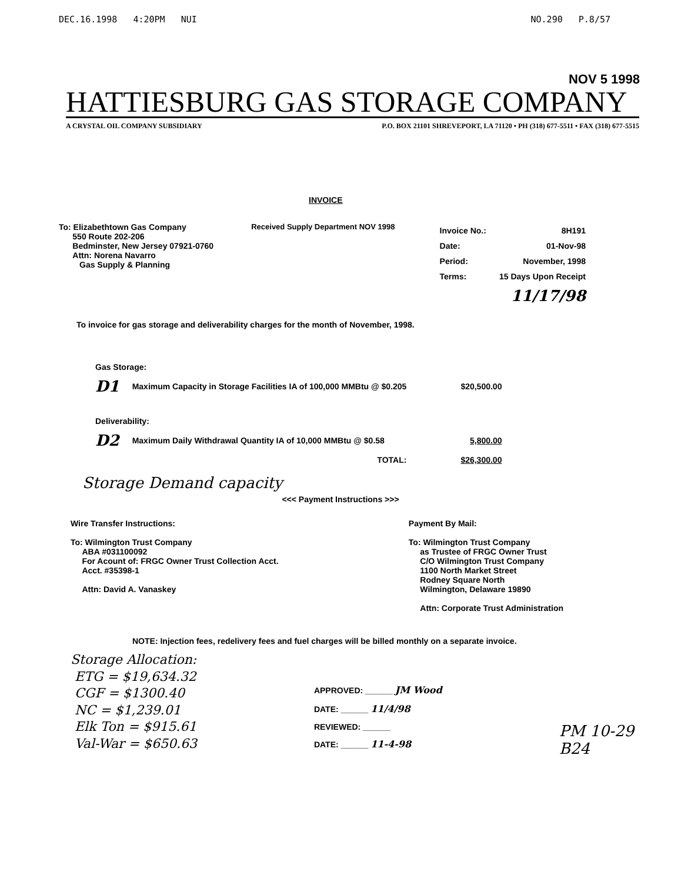DEC.16.1998 4:20PM NUI NO.290 P.8/57
NOV 5 1998
HATTIESBURG GAS STORAGE COMPANY
A CRYSTAL OIL COMPANY SUBSIDIARY P.O. BOX 21101 SHREVEPORT, LA 71120 • PH (318) 677-5511 • FAX (318) 677-5515
INVOICE
To: Elizabethtown Gas Company
550 Route 202-206
Bedminster, New Jersey 07921-0760
Attn: Norena Navarro
Gas Supply & Planning
Received Supply Department NOV 1998
| Invoice No.: | 8H191 |
| Date: | 01-Nov-98 |
| Period: | November, 1998 |
| Terms: | 15 Days Upon Receipt |
| | 11/17/98 |
To invoice for gas storage and deliverability charges for the month of November, 1998.
| Gas Storage: | | |
| D1 | Maximum Capacity in Storage Facilities IA of 100,000 MMBtu @ $0.205 | $20,500.00 |
| Deliverability: | | |
| D2 | Maximum Daily Withdrawal Quantity IA of 10,000 MMBtu @ $0.58 | 5,800.00 |
| | TOTAL: | $26,300.00 |
Storage Demand capacity
<<< Payment Instructions >>>
Wire Transfer Instructions:
To: Wilmington Trust Company
ABA #031100092
For Acount of: FRGC Owner Trust Collection Acct.
Acct. #35398-1
Attn: David A. Vanaskey
Payment By Mail:
To: Wilmington Trust Company
as Trustee of FRGC Owner Trust
C/O Wilmington Trust Company
1100 North Market Street
Rodney Square North
Wilmington, Delaware 19890
Attn: Corporate Trust Administration
NOTE: Injection fees, redelivery fees and fuel charges will be billed monthly on a separate invoice.
Storage Allocation:
ETG = $19,634.32
CGF = $1300.40
NC = $1,239.01
Elk Ton = $915.61
Val-War = $650.63
APPROVED: ______ JM Wood
DATE: ______ 11/4/98
REVIEWED: ______
DATE: ______ 11-4-98
PM 10-29
B24